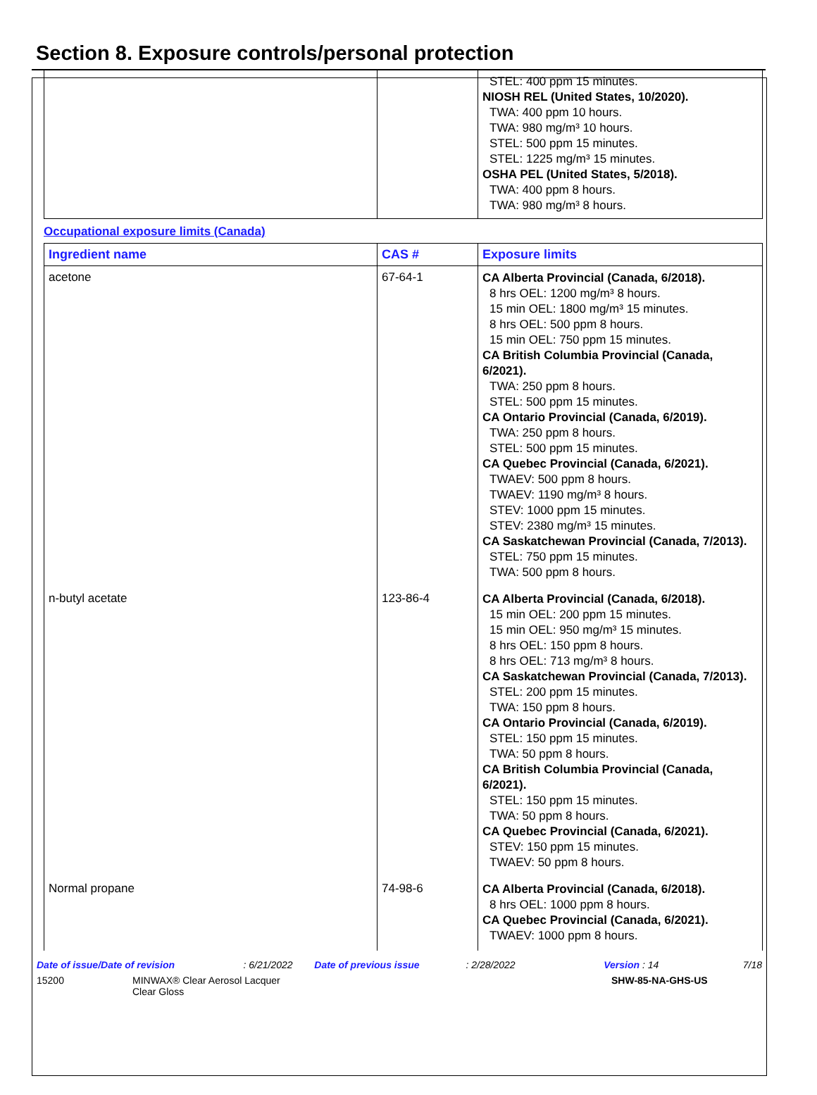Section 8. Exposure controls/personal protection
| | | STEL: 400 ppm 15 minutes. NIOSH REL (United States, 10/2020). TWA: 400 ppm 10 hours. TWA: 980 mg/m³ 10 hours. STEL: 500 ppm 15 minutes. STEL: 1225 mg/m³ 15 minutes. OSHA PEL (United States, 5/2018). TWA: 400 ppm 8 hours. TWA: 980 mg/m³ 8 hours. |
Occupational exposure limits (Canada)
| Ingredient name | CAS # | Exposure limits |
| --- | --- | --- |
| acetone | 67-64-1 | CA Alberta Provincial (Canada, 6/2018). 8 hrs OEL: 1200 mg/m³ 8 hours. 15 min OEL: 1800 mg/m³ 15 minutes. 8 hrs OEL: 500 ppm 8 hours. 15 min OEL: 750 ppm 15 minutes. CA British Columbia Provincial (Canada, 6/2021). TWA: 250 ppm 8 hours. STEL: 500 ppm 15 minutes. CA Ontario Provincial (Canada, 6/2019). TWA: 250 ppm 8 hours. STEL: 500 ppm 15 minutes. CA Quebec Provincial (Canada, 6/2021). TWAEV: 500 ppm 8 hours. TWAEV: 1190 mg/m³ 8 hours. STEV: 1000 ppm 15 minutes. STEV: 2380 mg/m³ 15 minutes. CA Saskatchewan Provincial (Canada, 7/2013). STEL: 750 ppm 15 minutes. TWA: 500 ppm 8 hours. |
| n-butyl acetate | 123-86-4 | CA Alberta Provincial (Canada, 6/2018). 15 min OEL: 200 ppm 15 minutes. 15 min OEL: 950 mg/m³ 15 minutes. 8 hrs OEL: 150 ppm 8 hours. 8 hrs OEL: 713 mg/m³ 8 hours. CA Saskatchewan Provincial (Canada, 7/2013). STEL: 200 ppm 15 minutes. TWA: 150 ppm 8 hours. CA Ontario Provincial (Canada, 6/2019). STEL: 150 ppm 15 minutes. TWA: 50 ppm 8 hours. CA British Columbia Provincial (Canada, 6/2021). STEL: 150 ppm 15 minutes. TWA: 50 ppm 8 hours. CA Quebec Provincial (Canada, 6/2021). STEV: 150 ppm 15 minutes. TWAEV: 50 ppm 8 hours. |
| Normal propane | 74-98-6 | CA Alberta Provincial (Canada, 6/2018). 8 hrs OEL: 1000 ppm 8 hours. CA Quebec Provincial (Canada, 6/2021). TWAEV: 1000 ppm 8 hours. |
Date of issue/Date of revision: 6/21/2022 Date of previous issue: 2/28/2022 Version : 14 7/18
15200 MINWAX® Clear Aerosol Lacquer
Clear Gloss SHW-85-NA-GHS-US